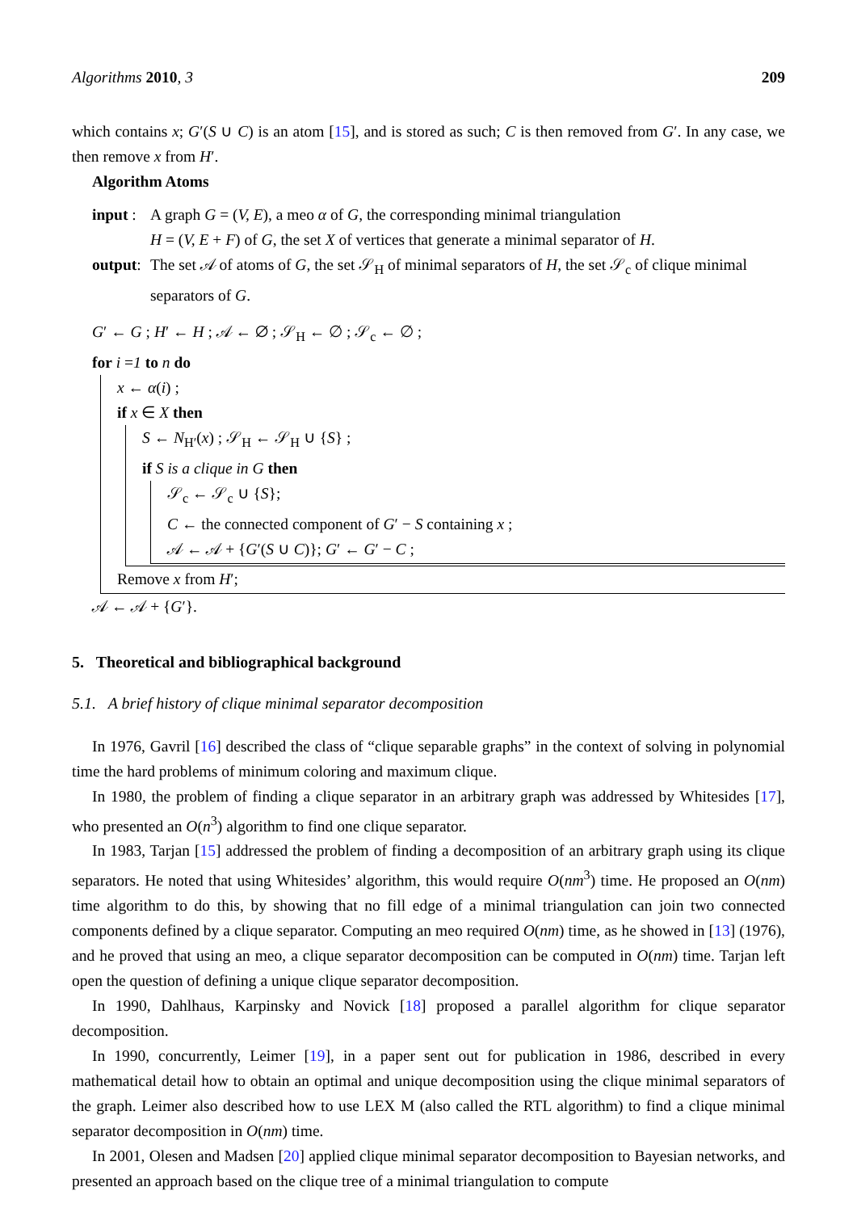Algorithms 2010, 3 209
which contains x; G′(S ∪ C) is an atom [15], and is stored as such; C is then removed from G′. In any case, we then remove x from H′.
Algorithm Atoms
input : A graph G = (V, E), a meo α of G, the corresponding minimal triangulation
H = (V, E + F) of G, the set X of vertices that generate a minimal separator of H.
output: The set 𝒜 of atoms of G, the set 𝒮<sub>H</sub> of minimal separators of H, the set 𝒮<sub>c</sub> of clique minimal separators of G.
G′ ← G ; H′ ← H ; 𝒜 ← ∅ ; 𝒮<sub>H</sub> ← ∅ ; 𝒮<sub>c</sub> ← ∅ ;
for i =1 to n do
x ← α(i) ;
if x ∈ X then
S ← N<sub>H′</sub>(x) ; 𝒮<sub>H</sub> ← 𝒮<sub>H</sub> ∪ {S} ;
if S is a clique in G then
𝒮<sub>c</sub> ← 𝒮<sub>c</sub> ∪ {S};
C ← the connected component of G′ − S containing x ;
𝒜 ← 𝒜 + {G′(S ∪ C)}; G′ ← G′ − C ;
Remove x from H′;
𝒜 ← 𝒜 + {G′}.
5. Theoretical and bibliographical background
5.1. A brief history of clique minimal separator decomposition
In 1976, Gavril [16] described the class of “clique separable graphs” in the context of solving in polynomial time the hard problems of minimum coloring and maximum clique.
In 1980, the problem of finding a clique separator in an arbitrary graph was addressed by Whitesides [17], who presented an O(n<sup>3</sup>) algorithm to find one clique separator.
In 1983, Tarjan [15] addressed the problem of finding a decomposition of an arbitrary graph using its clique separators. He noted that using Whitesides’ algorithm, this would require O(nm<sup>3</sup>) time. He proposed an O(nm) time algorithm to do this, by showing that no fill edge of a minimal triangulation can join two connected components defined by a clique separator. Computing an meo required O(nm) time, as he showed in [13] (1976), and he proved that using an meo, a clique separator decomposition can be computed in O(nm) time. Tarjan left open the question of defining a unique clique separator decomposition.
In 1990, Dahlhaus, Karpinsky and Novick [18] proposed a parallel algorithm for clique separator decomposition.
In 1990, concurrently, Leimer [19], in a paper sent out for publication in 1986, described in every mathematical detail how to obtain an optimal and unique decomposition using the clique minimal separators of the graph. Leimer also described how to use LEX M (also called the RTL algorithm) to find a clique minimal separator decomposition in O(nm) time.
In 2001, Olesen and Madsen [20] applied clique minimal separator decomposition to Bayesian networks, and presented an approach based on the clique tree of a minimal triangulation to compute